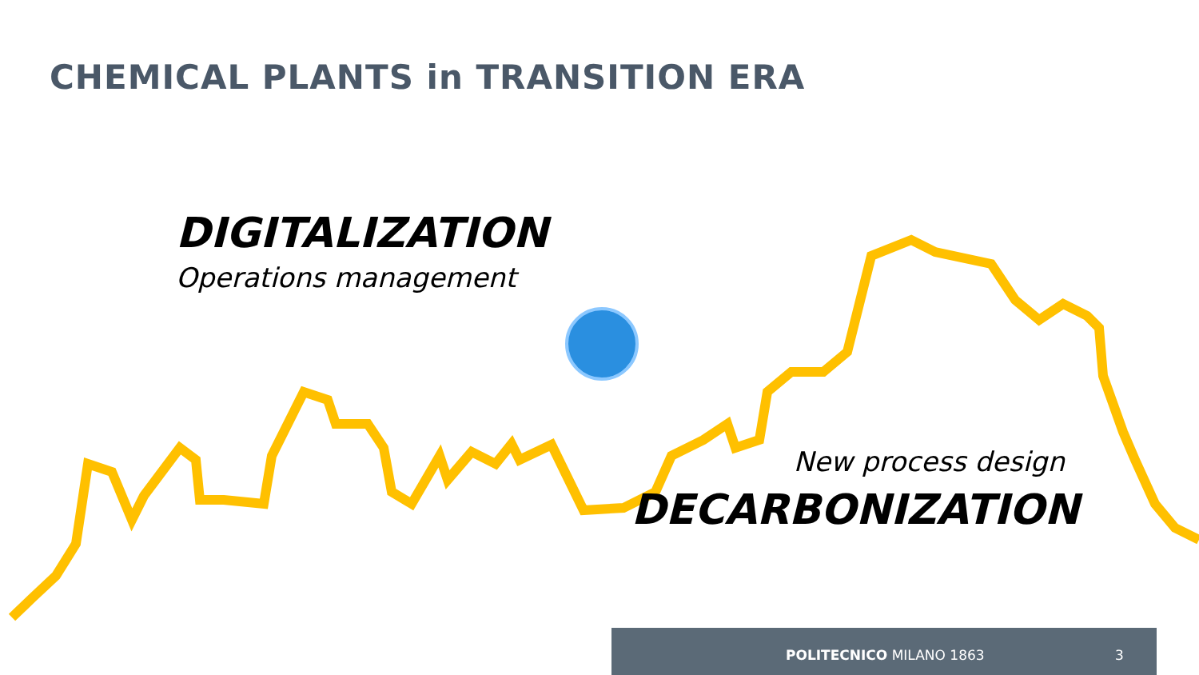CHEMICAL PLANTS in TRANSITION ERA
DIGITALIZATION
Operations management
New process design
DECARBONIZATION
POLITECNICO MILANO 1863 3